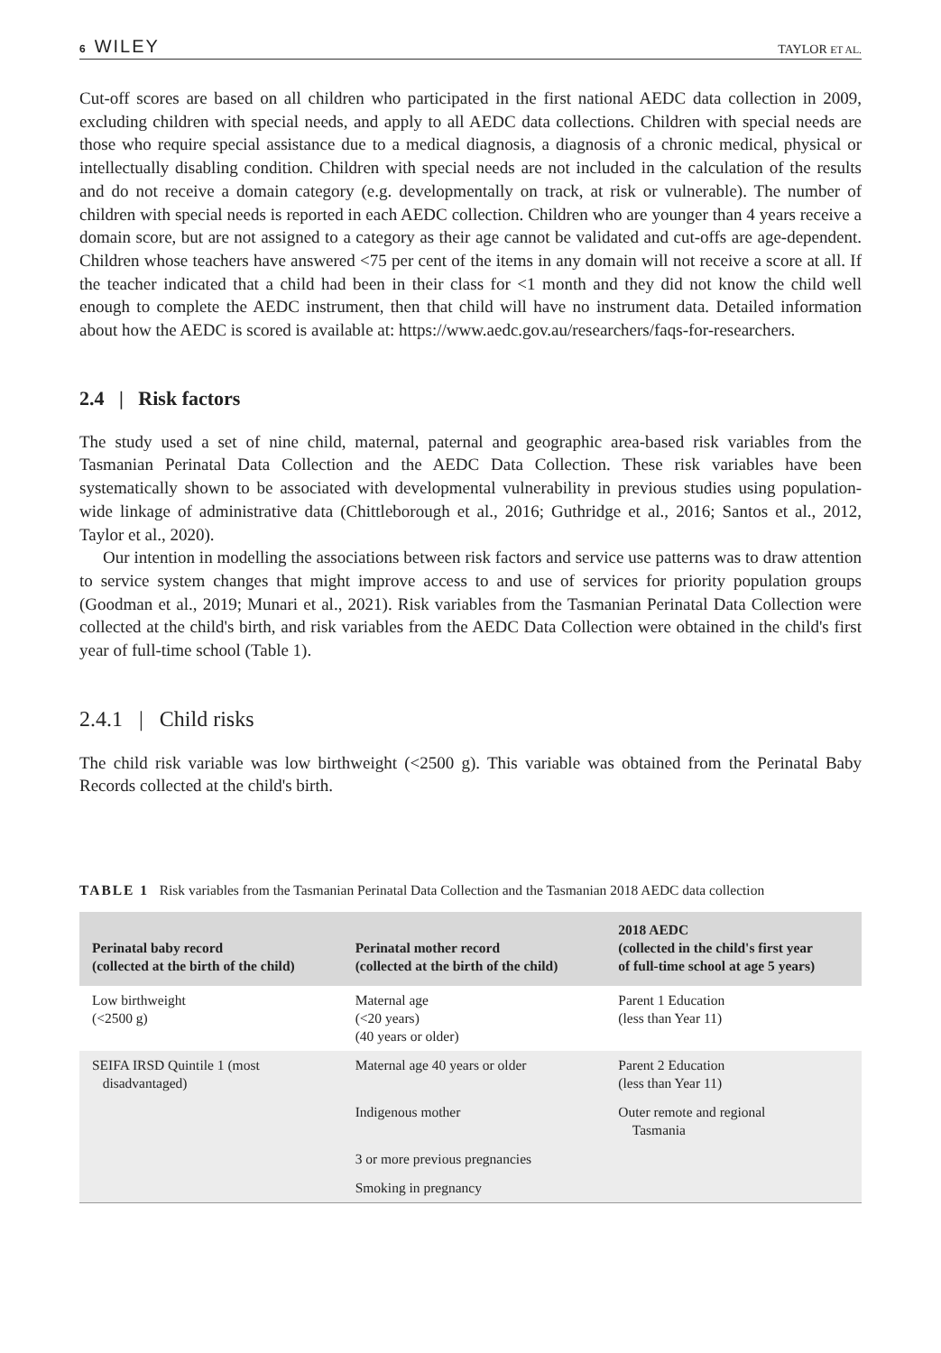6 WILEY
TAYLOR ET AL.
Cut-off scores are based on all children who participated in the first national AEDC data collection in 2009, excluding children with special needs, and apply to all AEDC data collections. Children with special needs are those who require special assistance due to a medical diagnosis, a diagnosis of a chronic medical, physical or intellectually disabling condition. Children with special needs are not included in the calculation of the results and do not receive a domain category (e.g. developmentally on track, at risk or vulnerable). The number of children with special needs is reported in each AEDC collection. Children who are younger than 4 years receive a domain score, but are not assigned to a category as their age cannot be validated and cut-offs are age-dependent. Children whose teachers have answered <75 per cent of the items in any domain will not receive a score at all. If the teacher indicated that a child had been in their class for <1 month and they did not know the child well enough to complete the AEDC instrument, then that child will have no instrument data. Detailed information about how the AEDC is scored is available at: https://www.aedc.gov.au/researchers/faqs-for-researchers.
2.4 | Risk factors
The study used a set of nine child, maternal, paternal and geographic area-based risk variables from the Tasmanian Perinatal Data Collection and the AEDC Data Collection. These risk variables have been systematically shown to be associated with developmental vulnerability in previous studies using population-wide linkage of administrative data (Chittleborough et al., 2016; Guthridge et al., 2016; Santos et al., 2012, Taylor et al., 2020).
Our intention in modelling the associations between risk factors and service use patterns was to draw attention to service system changes that might improve access to and use of services for priority population groups (Goodman et al., 2019; Munari et al., 2021). Risk variables from the Tasmanian Perinatal Data Collection were collected at the child's birth, and risk variables from the AEDC Data Collection were obtained in the child's first year of full-time school (Table 1).
2.4.1 | Child risks
The child risk variable was low birthweight (<2500 g). This variable was obtained from the Perinatal Baby Records collected at the child's birth.
TABLE 1 Risk variables from the Tasmanian Perinatal Data Collection and the Tasmanian 2018 AEDC data collection
| Perinatal baby record (collected at the birth of the child) | Perinatal mother record (collected at the birth of the child) | 2018 AEDC (collected in the child's first year of full-time school at age 5 years) |
| --- | --- | --- |
| Low birthweight (<2500 g) | Maternal age (<20 years) (40 years or older) | Parent 1 Education (less than Year 11) |
| SEIFA IRSD Quintile 1 (most disadvantaged) | Maternal age 40 years or older | Parent 2 Education (less than Year 11) |
| | Indigenous mother | Outer remote and regional Tasmania |
| | 3 or more previous pregnancies | |
| | Smoking in pregnancy | |